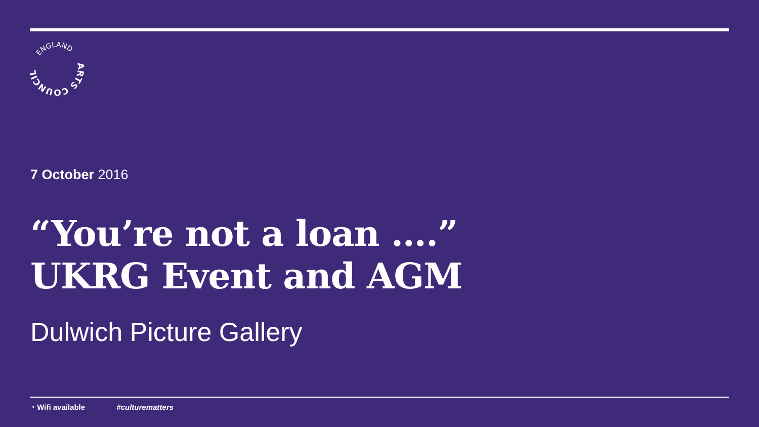ARTS COUNCIL
ENGLAND
7 October 2016
“You’re not a loan ….”
UKRG Event and AGM
Dulwich Picture Gallery
◔ Wifi available #culturematters